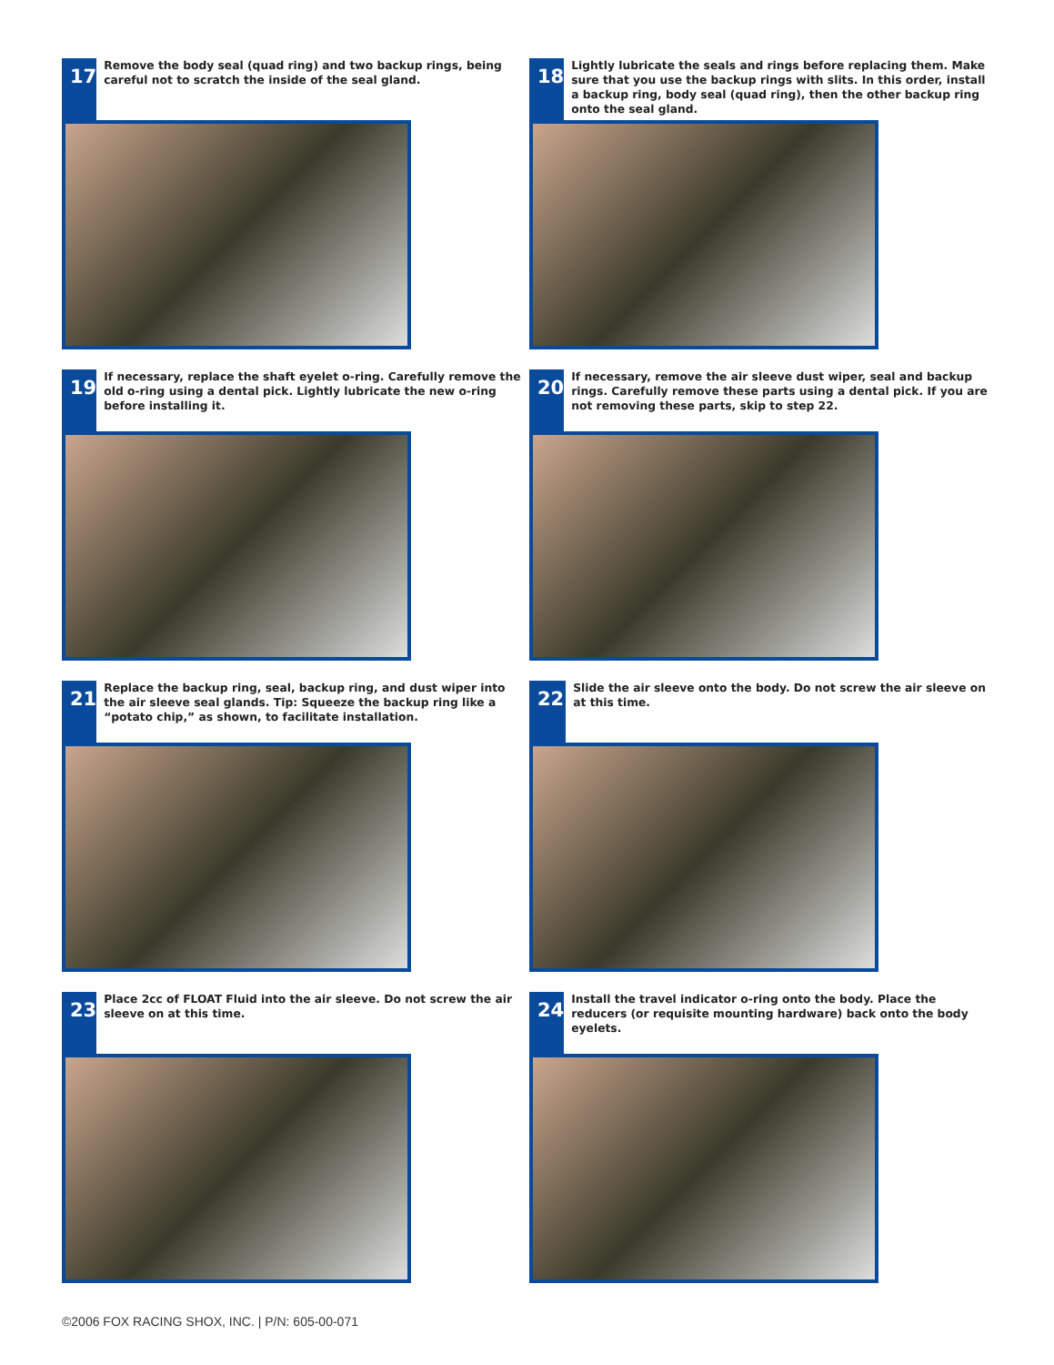17
Remove the body seal (quad ring) and two backup rings, being careful not to scratch the inside of the seal gland.
18
Lightly lubricate the seals and rings before replacing them. Make sure that you use the backup rings with slits. In this order, install a backup ring, body seal (quad ring), then the other backup ring onto the seal gland.
19
If necessary, replace the shaft eyelet o-ring. Carefully remove the old o-ring using a dental pick. Lightly lubricate the new o-ring before installing it.
20
If necessary, remove the air sleeve dust wiper, seal and backup rings. Carefully remove these parts using a dental pick. If you are not removing these parts, skip to step 22.
21
Replace the backup ring, seal, backup ring, and dust wiper into the air sleeve seal glands. Tip: Squeeze the backup ring like a “potato chip,” as shown, to facilitate installation.
22
Slide the air sleeve onto the body. Do not screw the air sleeve on at this time.
23
Place 2cc of FLOAT Fluid into the air sleeve. Do not screw the air sleeve on at this time.
24
Install the travel indicator o-ring onto the body. Place the reducers (or requisite mounting hardware) back onto the body eyelets.
©2006 FOX RACING SHOX, INC. | P/N: 605-00-071